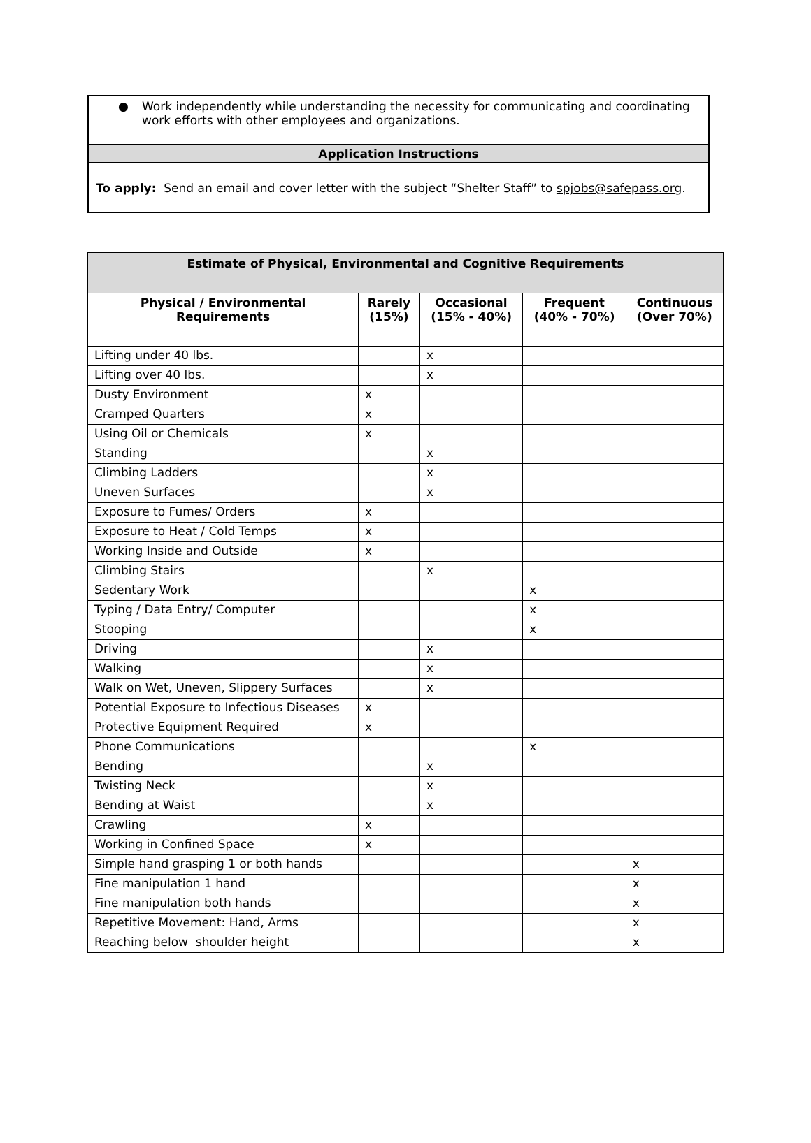● Work independently while understanding the necessity for communicating and coordinating work efforts with other employees and organizations.
Application Instructions
To apply: Send an email and cover letter with the subject “Shelter Staff” to spjobs@safepass.org.
| Estimate of Physical, Environmental and Cognitive Requirements | | | | |
| --- | --- | --- | --- | --- |
| Physical / Environmental Requirements | Rarely (15%) | Occasional (15% - 40%) | Frequent (40% - 70%) | Continuous (Over 70%) |
| Lifting under 40 lbs. | | x | | |
| Lifting over 40 lbs. | | x | | |
| Dusty Environment | x | | | |
| Cramped Quarters | x | | | |
| Using Oil or Chemicals | x | | | |
| Standing | | x | | |
| Climbing Ladders | | x | | |
| Uneven Surfaces | | x | | |
| Exposure to Fumes/ Orders | x | | | |
| Exposure to Heat / Cold Temps | x | | | |
| Working Inside and Outside | x | | | |
| Climbing Stairs | | x | | |
| Sedentary Work | | | x | |
| Typing / Data Entry/ Computer | | | x | |
| Stooping | | | x | |
| Driving | | x | | |
| Walking | | x | | |
| Walk on Wet, Uneven, Slippery Surfaces | | x | | |
| Potential Exposure to Infectious Diseases | x | | | |
| Protective Equipment Required | x | | | |
| Phone Communications | | | x | |
| Bending | | x | | |
| Twisting Neck | | x | | |
| Bending at Waist | | x | | |
| Crawling | x | | | |
| Working in Confined Space | x | | | |
| Simple hand grasping 1 or both hands | | | | x |
| Fine manipulation 1 hand | | | | x |
| Fine manipulation both hands | | | | x |
| Repetitive Movement: Hand, Arms | | | | x |
| Reaching below shoulder height | | | | x |